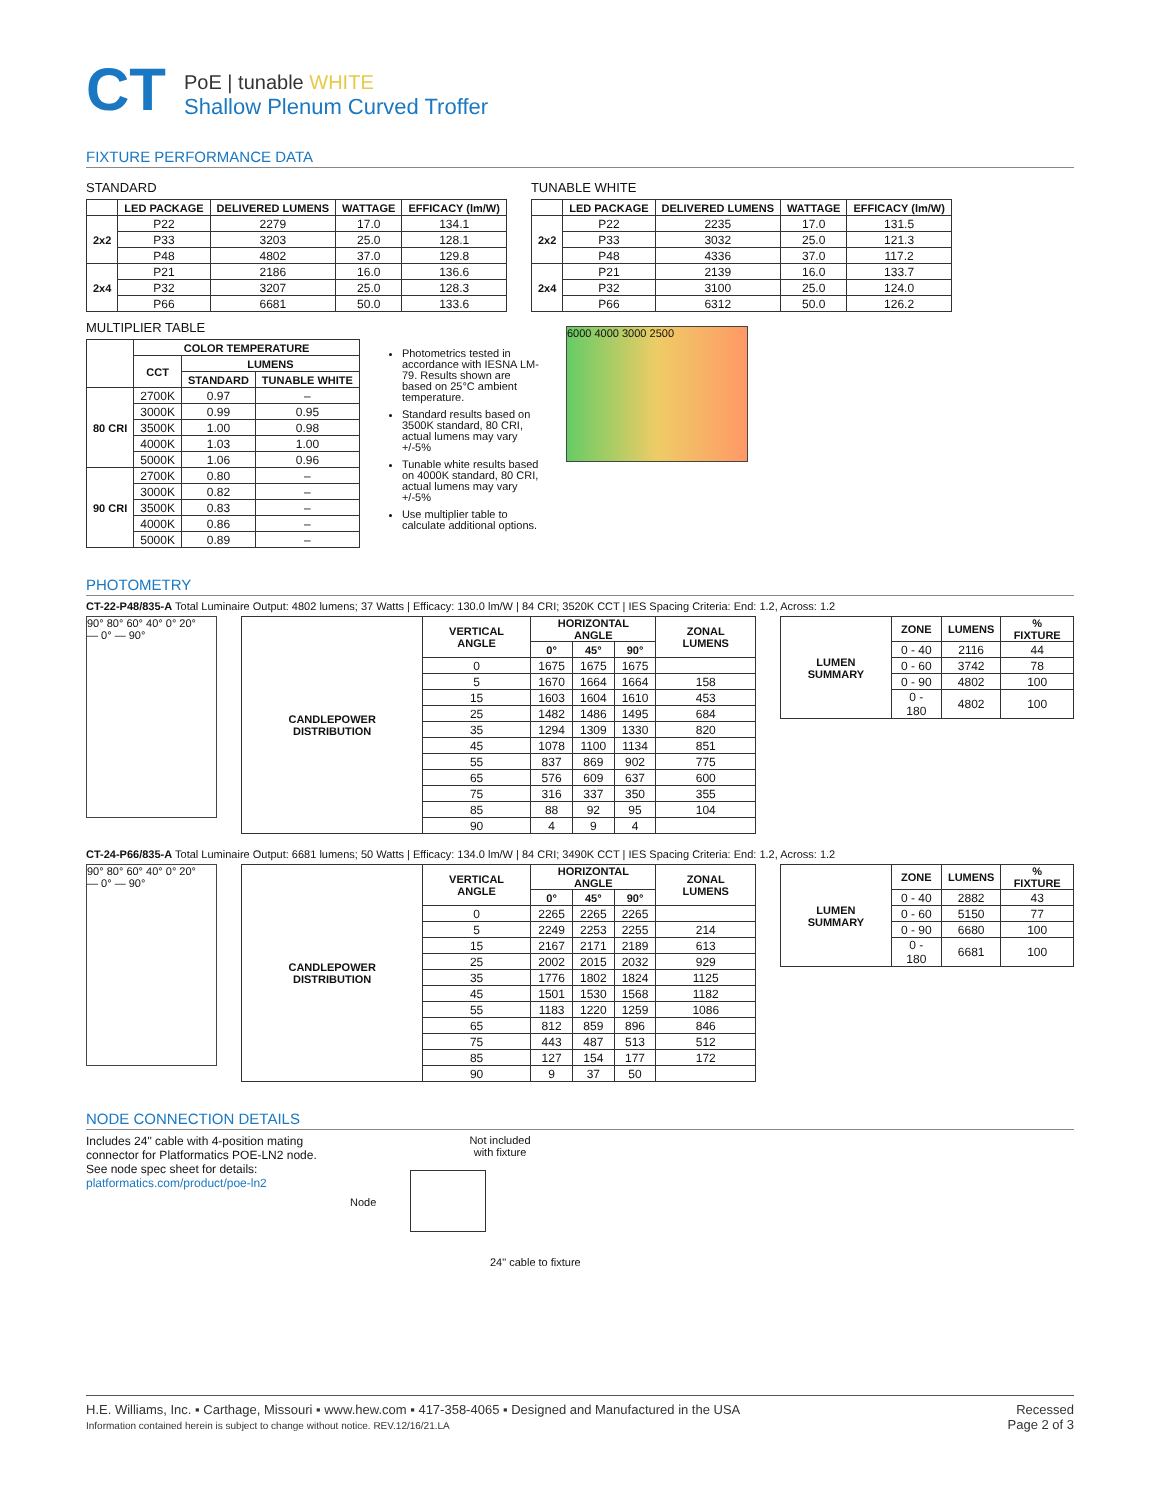CT
PoE | tunable WHITE
Shallow Plenum Curved Troffer
FIXTURE PERFORMANCE DATA
STANDARD
| | LED PACKAGE | DELIVERED LUMENS | WATTAGE | EFFICACY (lm/W) |
| --- | --- | --- | --- | --- |
| 2x2 | P22 | 2279 | 17.0 | 134.1 |
| | P33 | 3203 | 25.0 | 128.1 |
| | P48 | 4802 | 37.0 | 129.8 |
| 2x4 | P21 | 2186 | 16.0 | 136.6 |
| | P32 | 3207 | 25.0 | 128.3 |
| | P66 | 6681 | 50.0 | 133.6 |
TUNABLE WHITE
| | LED PACKAGE | DELIVERED LUMENS | WATTAGE | EFFICACY (lm/W) |
| --- | --- | --- | --- | --- |
| 2x2 | P22 | 2235 | 17.0 | 131.5 |
| | P33 | 3032 | 25.0 | 121.3 |
| | P48 | 4336 | 37.0 | 117.2 |
| 2x4 | P21 | 2139 | 16.0 | 133.7 |
| | P32 | 3100 | 25.0 | 124.0 |
| | P66 | 6312 | 50.0 | 126.2 |
MULTIPLIER TABLE
| | COLOR TEMPERATURE | | |
| --- | --- | --- | --- |
| | CCT | LUMENS | |
| | | STANDARD | TUNABLE WHITE |
| 80 CRI | 2700K | 0.97 | – |
| | 3000K | 0.99 | 0.95 |
| | 3500K | 1.00 | 0.98 |
| | 4000K | 1.03 | 1.00 |
| | 5000K | 1.06 | 0.96 |
| 90 CRI | 2700K | 0.80 | – |
| | 3000K | 0.82 | – |
| | 3500K | 0.83 | – |
| | 4000K | 0.86 | – |
| | 5000K | 0.89 | – |
Photometrics tested in accordance with IESNA LM-79. Results shown are based on 25°C ambient temperature.
Standard results based on 3500K standard, 80 CRI, actual lumens may vary +/-5%
Tunable white results based on 4000K standard, 80 CRI, actual lumens may vary +/-5%
Use multiplier table to calculate additional options.
6000 4000 3000 2500
PHOTOMETRY
CT-22-P48/835-A Total Luminaire Output: 4802 lumens; 37 Watts | Efficacy: 130.0 lm/W | 84 CRI; 3520K CCT | IES Spacing Criteria: End: 1.2, Across: 1.2
90° 80° 60° 40° 0° 20°
— 0° — 90°
| CANDLEPOWER DISTRIBUTION | VERTICAL ANGLE | HORIZONTAL ANGLE | | | ZONAL LUMENS |
| --- | --- | --- | --- | --- | --- |
| | | 0° | 45° | 90° | |
| | 0 | 1675 | 1675 | 1675 | |
| | 5 | 1670 | 1664 | 1664 | 158 |
| | 15 | 1603 | 1604 | 1610 | 453 |
| | 25 | 1482 | 1486 | 1495 | 684 |
| | 35 | 1294 | 1309 | 1330 | 820 |
| | 45 | 1078 | 1100 | 1134 | 851 |
| | 55 | 837 | 869 | 902 | 775 |
| | 65 | 576 | 609 | 637 | 600 |
| | 75 | 316 | 337 | 350 | 355 |
| | 85 | 88 | 92 | 95 | 104 |
| | 90 | 4 | 9 | 4 | |
| LUMEN SUMMARY | ZONE | LUMENS | % FIXTURE |
| --- | --- | --- | --- |
| | 0 - 40 | 2116 | 44 |
| | 0 - 60 | 3742 | 78 |
| | 0 - 90 | 4802 | 100 |
| | 0 - 180 | 4802 | 100 |
CT-24-P66/835-A Total Luminaire Output: 6681 lumens; 50 Watts | Efficacy: 134.0 lm/W | 84 CRI; 3490K CCT | IES Spacing Criteria: End: 1.2, Across: 1.2
90° 80° 60° 40° 0° 20°
— 0° — 90°
| CANDLEPOWER DISTRIBUTION | VERTICAL ANGLE | HORIZONTAL ANGLE | | | ZONAL LUMENS |
| --- | --- | --- | --- | --- | --- |
| | | 0° | 45° | 90° | |
| | 0 | 2265 | 2265 | 2265 | |
| | 5 | 2249 | 2253 | 2255 | 214 |
| | 15 | 2167 | 2171 | 2189 | 613 |
| | 25 | 2002 | 2015 | 2032 | 929 |
| | 35 | 1776 | 1802 | 1824 | 1125 |
| | 45 | 1501 | 1530 | 1568 | 1182 |
| | 55 | 1183 | 1220 | 1259 | 1086 |
| | 65 | 812 | 859 | 896 | 846 |
| | 75 | 443 | 487 | 513 | 512 |
| | 85 | 127 | 154 | 177 | 172 |
| | 90 | 9 | 37 | 50 | |
| LUMEN SUMMARY | ZONE | LUMENS | % FIXTURE |
| --- | --- | --- | --- |
| | 0 - 40 | 2882 | 43 |
| | 0 - 60 | 5150 | 77 |
| | 0 - 90 | 6680 | 100 |
| | 0 - 180 | 6681 | 100 |
NODE CONNECTION DETAILS
Includes 24" cable with 4-position mating connector for Platformatics POE-LN2 node. See node spec sheet for details:
platformatics.com/product/poe-ln2
Not included
with fixture
Node
24" cable to fixture
H.E. Williams, Inc. ▪ Carthage, Missouri ▪ www.hew.com ▪ 417-358-4065 ▪ Designed and Manufactured in the USA
Information contained herein is subject to change without notice. REV.12/16/21.LA
Recessed
Page 2 of 3